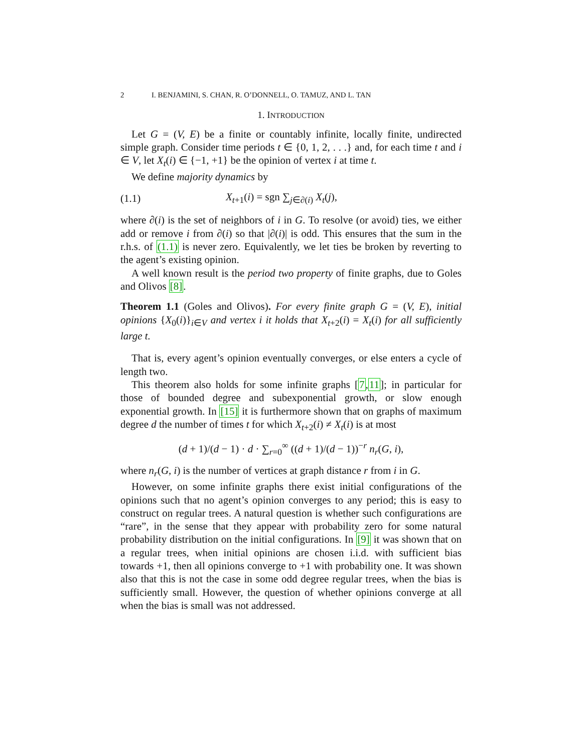2 I. BENJAMINI, S. CHAN, R. O’DONNELL, O. TAMUZ, AND L. TAN
1. INTRODUCTION
Let G = (V, E) be a finite or countably infinite, locally finite, undirected simple graph. Consider time periods t ∈ {0, 1, 2, . . .} and, for each time t and i ∈ V, let X<sub>t</sub>(i) ∈ {−1, +1} be the opinion of vertex i at time t.
We define majority dynamics by
(1.1) X<sub>t+1</sub>(i) = sgn ∑<sub>j∈∂(i)</sub> X<sub>t</sub>(j),
where ∂(i) is the set of neighbors of i in G. To resolve (or avoid) ties, we either add or remove i from ∂(i) so that |∂(i)| is odd. This ensures that the sum in the r.h.s. of (1.1) is never zero. Equivalently, we let ties be broken by reverting to the agent’s existing opinion.
A well known result is the period two property of finite graphs, due to Goles and Olivos [8].
Theorem 1.1 (Goles and Olivos). For every finite graph G = (V, E), initial opinions {X<sub>0</sub>(i)}<sub>i∈V</sub> and vertex i it holds that X<sub>t+2</sub>(i) = X<sub>t</sub>(i) for all sufficiently large t.
That is, every agent’s opinion eventually converges, or else enters a cycle of length two.
This theorem also holds for some infinite graphs [7,11]; in particular for those of bounded degree and subexponential growth, or slow enough exponential growth. In [15] it is furthermore shown that on graphs of maximum degree d the number of times t for which X<sub>t+2</sub>(i) ≠ X<sub>t</sub>(i) is at most
(d + 1)/(d − 1) · d · ∑<sub>r=0</sub><sup>∞</sup> ((d + 1)/(d − 1))<sup>−r</sup> n<sub>r</sub>(G, i),
where n<sub>r</sub>(G, i) is the number of vertices at graph distance r from i in G.
However, on some infinite graphs there exist initial configurations of the opinions such that no agent’s opinion converges to any period; this is easy to construct on regular trees. A natural question is whether such configurations are “rare”, in the sense that they appear with probability zero for some natural probability distribution on the initial configurations. In [9] it was shown that on a regular trees, when initial opinions are chosen i.i.d. with sufficient bias towards +1, then all opinions converge to +1 with probability one. It was shown also that this is not the case in some odd degree regular trees, when the bias is sufficiently small. However, the question of whether opinions converge at all when the bias is small was not addressed.